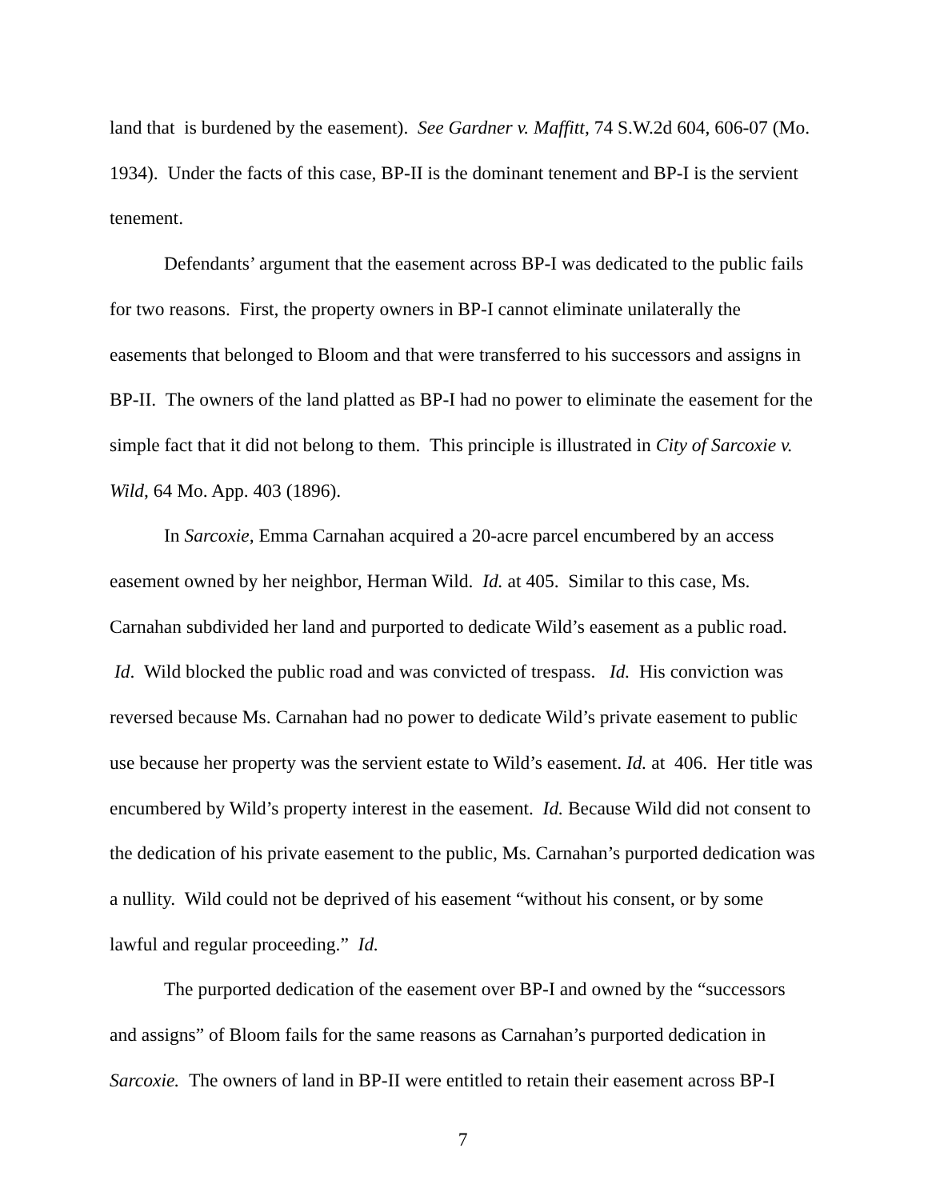land that is burdened by the easement). See Gardner v. Maffitt, 74 S.W.2d 604, 606-07 (Mo. 1934). Under the facts of this case, BP-II is the dominant tenement and BP-I is the servient tenement.
Defendants’ argument that the easement across BP-I was dedicated to the public fails for two reasons. First, the property owners in BP-I cannot eliminate unilaterally the easements that belonged to Bloom and that were transferred to his successors and assigns in BP-II. The owners of the land platted as BP-I had no power to eliminate the easement for the simple fact that it did not belong to them. This principle is illustrated in City of Sarcoxie v. Wild, 64 Mo. App. 403 (1896).
In Sarcoxie, Emma Carnahan acquired a 20-acre parcel encumbered by an access easement owned by her neighbor, Herman Wild. Id. at 405. Similar to this case, Ms. Carnahan subdivided her land and purported to dedicate Wild’s easement as a public road. Id. Wild blocked the public road and was convicted of trespass. Id. His conviction was reversed because Ms. Carnahan had no power to dedicate Wild’s private easement to public use because her property was the servient estate to Wild’s easement. Id. at 406. Her title was encumbered by Wild’s property interest in the easement. Id. Because Wild did not consent to the dedication of his private easement to the public, Ms. Carnahan’s purported dedication was a nullity. Wild could not be deprived of his easement “without his consent, or by some lawful and regular proceeding.” Id.
The purported dedication of the easement over BP-I and owned by the “successors and assigns” of Bloom fails for the same reasons as Carnahan’s purported dedication in Sarcoxie. The owners of land in BP-II were entitled to retain their easement across BP-I
7